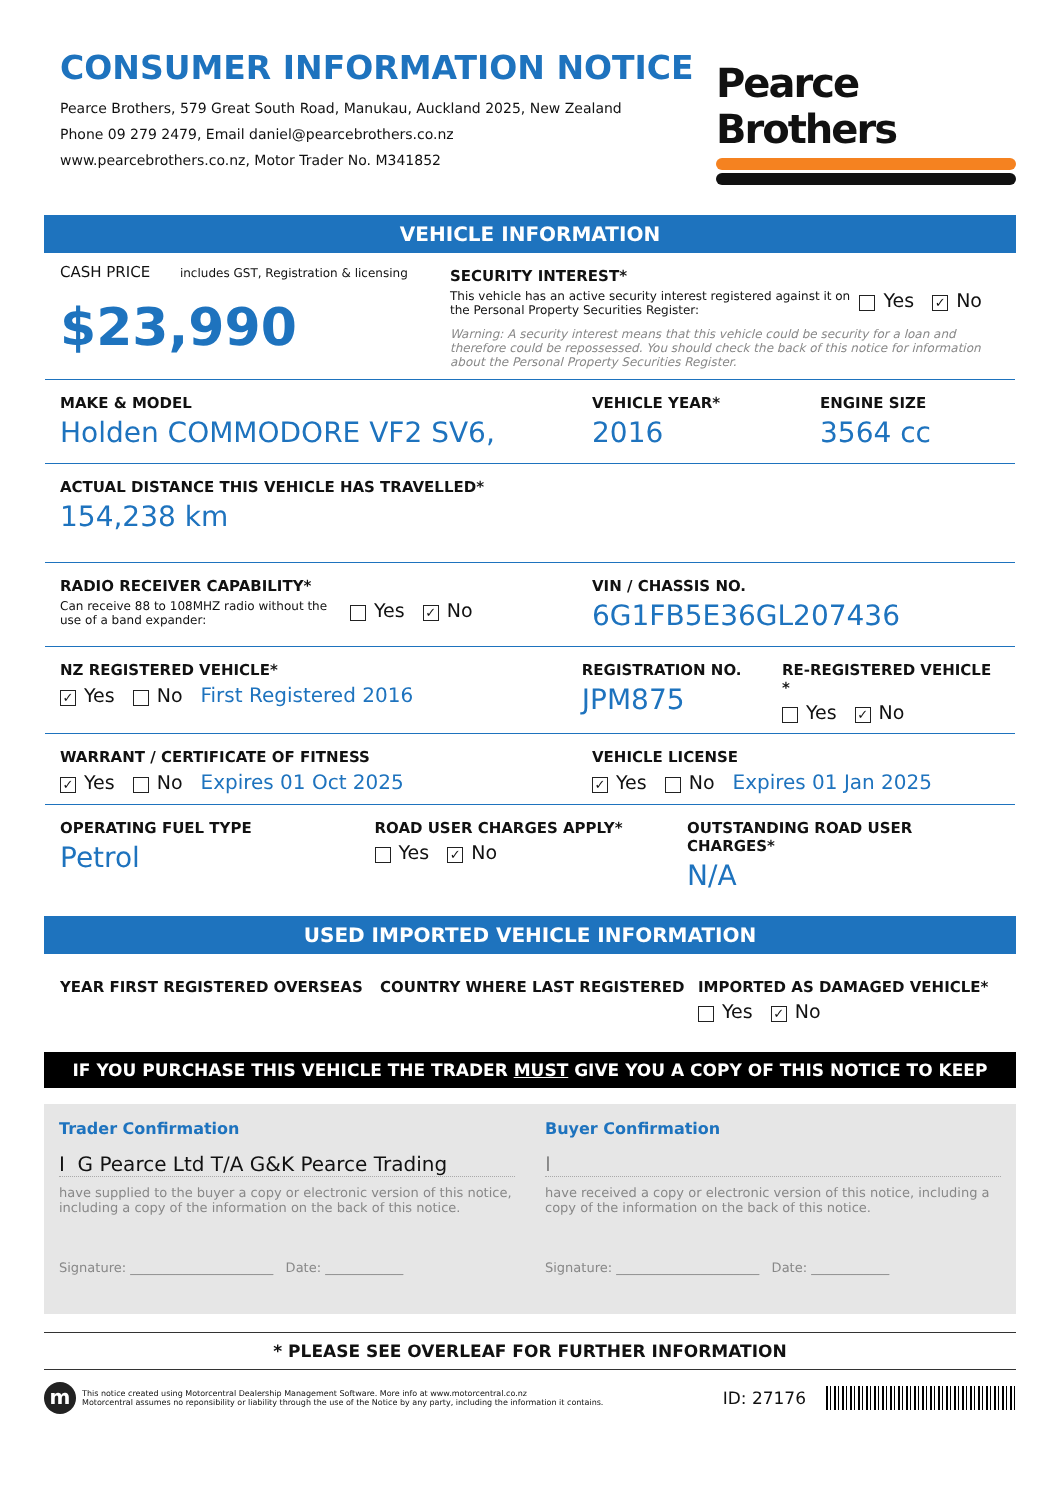CONSUMER INFORMATION NOTICE
Pearce Brothers, 579 Great South Road, Manukau, Auckland 2025, New Zealand
Phone 09 279 2479, Email daniel@pearcebrothers.co.nz
www.pearcebrothers.co.nz, Motor Trader No. M341852
Pearce Brothers
VEHICLE INFORMATION
CASH PRICE includes GST, Registration & licensing
$23,990
SECURITY INTEREST*
This vehicle has an active security interest registered against it on the Personal Property Securities Register:
Yes ✓ No
Warning: A security interest means that this vehicle could be security for a loan and therefore could be repossessed. You should check the back of this notice for information about the Personal Property Securities Register.
MAKE & MODEL
Holden COMMODORE VF2 SV6,
VEHICLE YEAR*
2016
ENGINE SIZE
3564 cc
ACTUAL DISTANCE THIS VEHICLE HAS TRAVELLED*
154,238 km
RADIO RECEIVER CAPABILITY*
Can receive 88 to 108MHZ radio without the use of a band expander:
Yes ✓ No
VIN / CHASSIS NO.
6G1FB5E36GL207436
NZ REGISTERED VEHICLE*
✓ Yes No First Registered 2016
REGISTRATION NO.
JPM875
RE-REGISTERED VEHICLE *
Yes ✓ No
WARRANT / CERTIFICATE OF FITNESS
✓ Yes No Expires 01 Oct 2025
VEHICLE LICENSE
✓ Yes No Expires 01 Jan 2025
OPERATING FUEL TYPE
Petrol
ROAD USER CHARGES APPLY*
Yes ✓ No
OUTSTANDING ROAD USER CHARGES*
N/A
USED IMPORTED VEHICLE INFORMATION
YEAR FIRST REGISTERED OVERSEAS COUNTRY WHERE LAST REGISTERED IMPORTED AS DAMAGED VEHICLE*
Yes ✓ No
IF YOU PURCHASE THIS VEHICLE THE TRADER MUST GIVE YOU A COPY OF THIS NOTICE TO KEEP
Trader Confirmation
I G Pearce Ltd T/A G&K Pearce Trading
have supplied to the buyer a copy or electronic version of this notice, including a copy of the information on the back of this notice.
Signature: ______________________ Date: ____________
Buyer Confirmation
I
have received a copy or electronic version of this notice, including a copy of the information on the back of this notice.
Signature: ______________________ Date: ____________
* PLEASE SEE OVERLEAF FOR FURTHER INFORMATION
m
This notice created using Motorcentral Dealership Management Software. More info at www.motorcentral.co.nz
Motorcentral assumes no reponsibility or liability through the use of the Notice by any party, including the information it contains.
ID: 27176